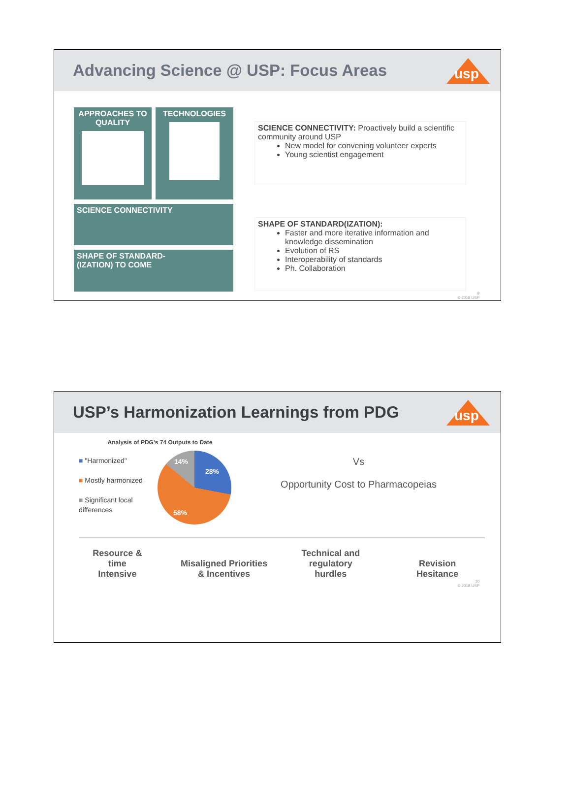Advancing Science @ USP: Focus Areas
usp
APPROACHES TO QUALITY
TECHNOLOGIES
SCIENCE CONNECTIVITY
SHAPE OF STANDARD-
(IZATION) TO COME
SCIENCE CONNECTIVITY: Proactively build a scientific community around USP
New model for convening volunteer experts
Young scientist engagement
SHAPE OF STANDARD(IZATION):
Faster and more iterative information and knowledge dissemination
Evolution of RS
Interoperability of standards
Ph. Collaboration
9
© 2018 USP
USP’s Harmonization Learnings from PDG
usp
Analysis of PDG's 74 Outputs to Date
■ "Harmonized"
■ Mostly harmonized
■ Significant local differences
14%
28%
58%
Vs
Opportunity Cost to Pharmacopeias
Resource &
time
Intensive
Misaligned Priorities
& Incentives
Technical and
regulatory
hurdles
Revision
Hesitance
10
© 2018 USP